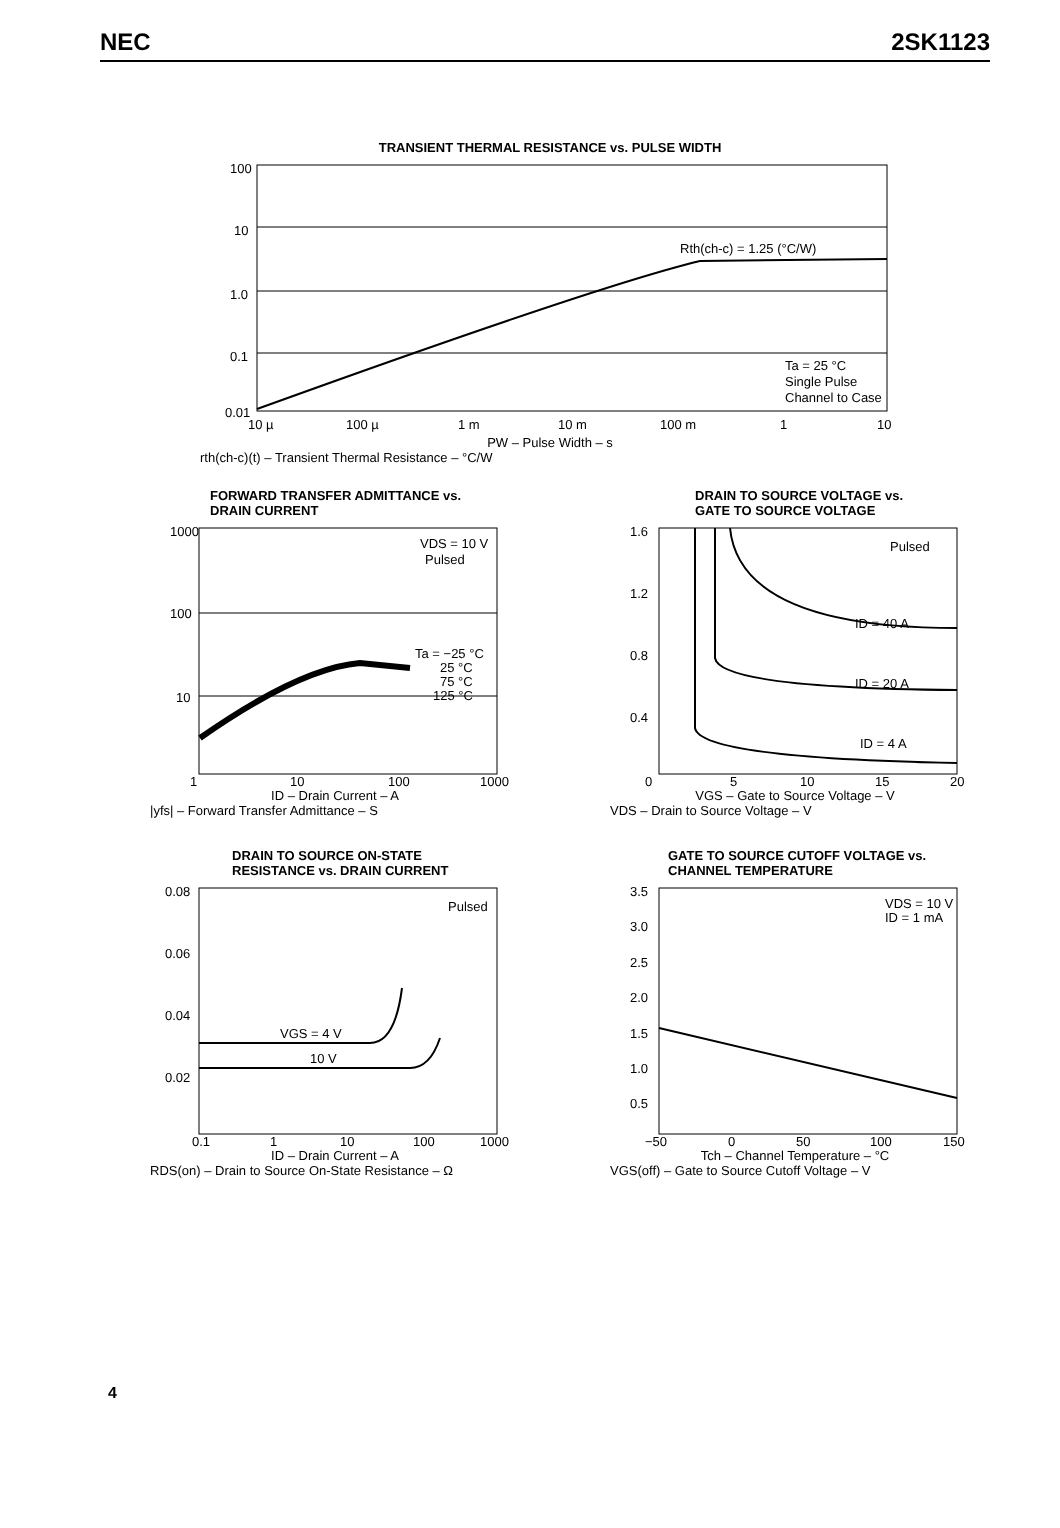NEC 2SK1123
TRANSIENT THERMAL RESISTANCE vs. PULSE WIDTH
100
10
1.0
0.1
0.01
Rth(ch-c) = 1.25 (°C/W)
Ta = 25 °C
Single Pulse
Channel to Case
10 µ
100 µ
1 m
10 m
100 m
1
10
PW – Pulse Width – s
rth(ch-c)(t) – Transient Thermal Resistance – °C/W
FORWARD TRANSFER ADMITTANCE vs.
DRAIN CURRENT
1000
100
10
VDS = 10 V
Pulsed
Ta = −25 °C
25 °C
75 °C
125 °C
1
10
100
1000
ID – Drain Current – A
|yfs| – Forward Transfer Admittance – S
DRAIN TO SOURCE VOLTAGE vs.
GATE TO SOURCE VOLTAGE
1.6
1.2
0.8
0.4
Pulsed
ID = 40 A
ID = 20 A
ID = 4 A
0
5
10
15
20
VGS – Gate to Source Voltage – V
VDS – Drain to Source Voltage – V
DRAIN TO SOURCE ON-STATE
RESISTANCE vs. DRAIN CURRENT
0.08
0.06
0.04
0.02
Pulsed
VGS = 4 V
10 V
0.1
1
10
100
1000
ID – Drain Current – A
RDS(on) – Drain to Source On-State Resistance – Ω
GATE TO SOURCE CUTOFF VOLTAGE vs.
CHANNEL TEMPERATURE
3.5
3.0
2.5
2.0
1.5
1.0
0.5
VDS = 10 V
ID = 1 mA
−50
0
50
100
150
Tch – Channel Temperature – °C
VGS(off) – Gate to Source Cutoff Voltage – V
4